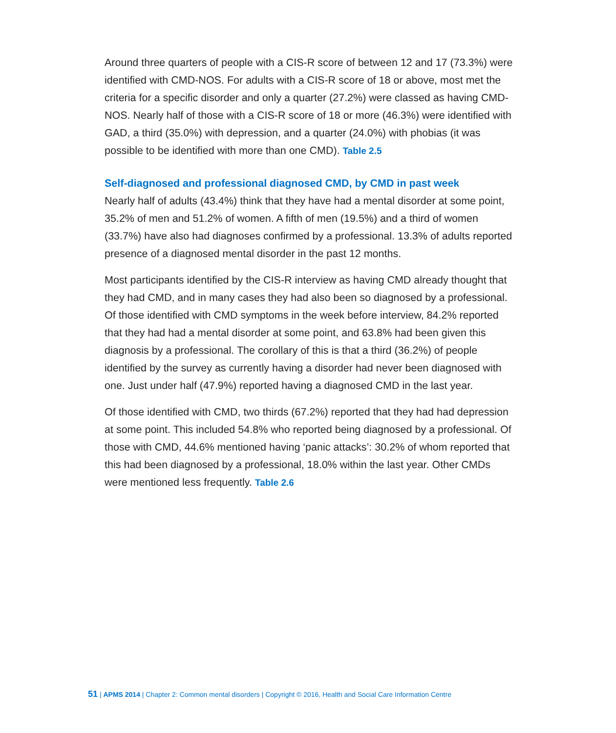Around three quarters of people with a CIS-R score of between 12 and 17 (73.3%) were identified with CMD-NOS. For adults with a CIS-R score of 18 or above, most met the criteria for a specific disorder and only a quarter (27.2%) were classed as having CMD-NOS. Nearly half of those with a CIS-R score of 18 or more (46.3%) were identified with GAD, a third (35.0%) with depression, and a quarter (24.0%) with phobias (it was possible to be identified with more than one CMD). Table 2.5
Self-diagnosed and professional diagnosed CMD, by CMD in past week
Nearly half of adults (43.4%) think that they have had a mental disorder at some point, 35.2% of men and 51.2% of women. A fifth of men (19.5%) and a third of women (33.7%) have also had diagnoses confirmed by a professional. 13.3% of adults reported presence of a diagnosed mental disorder in the past 12 months.
Most participants identified by the CIS-R interview as having CMD already thought that they had CMD, and in many cases they had also been so diagnosed by a professional. Of those identified with CMD symptoms in the week before interview, 84.2% reported that they had had a mental disorder at some point, and 63.8% had been given this diagnosis by a professional. The corollary of this is that a third (36.2%) of people identified by the survey as currently having a disorder had never been diagnosed with one. Just under half (47.9%) reported having a diagnosed CMD in the last year.
Of those identified with CMD, two thirds (67.2%) reported that they had had depression at some point. This included 54.8% who reported being diagnosed by a professional. Of those with CMD, 44.6% mentioned having ‘panic attacks’: 30.2% of whom reported that this had been diagnosed by a professional, 18.0% within the last year. Other CMDs were mentioned less frequently. Table 2.6
51 | APMS 2014 | Chapter 2: Common mental disorders | Copyright © 2016, Health and Social Care Information Centre